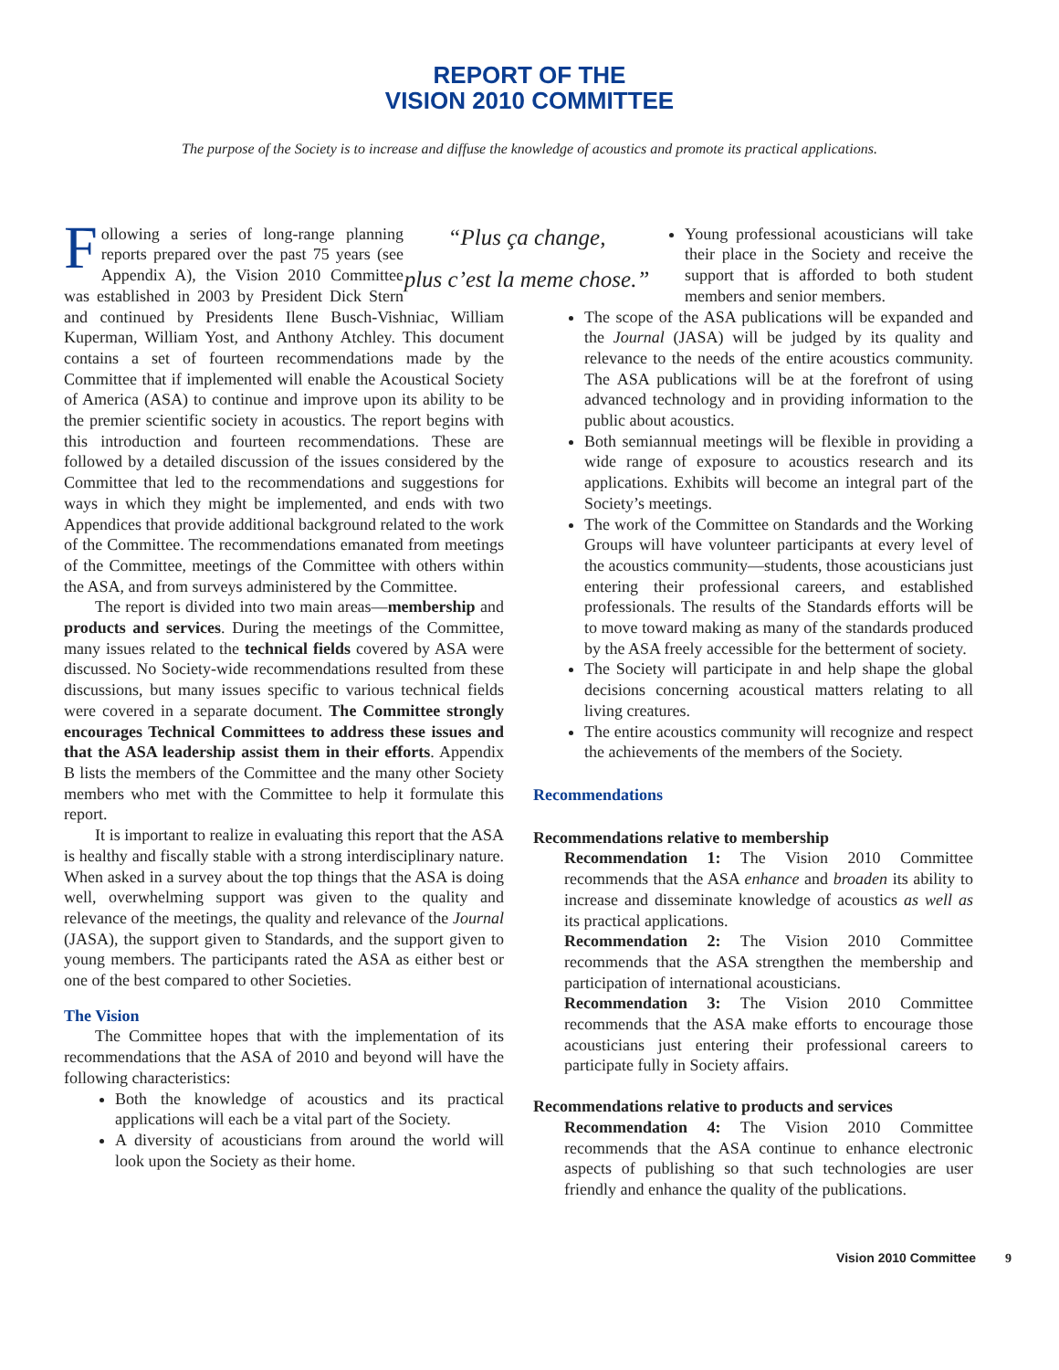REPORT OF THE
VISION 2010 COMMITTEE
The purpose of the Society is to increase and diffuse the knowledge of acoustics and promote its practical applications.
“Plus ça change,
plus c’est la meme chose.”
Following a series of long-range planning reports prepared over the past 75 years (see Appendix A), the Vision 2010 Committee was established in 2003 by President Dick Stern and continued by Presidents Ilene Busch-Vishniac, William Kuperman, William Yost, and Anthony Atchley. This document contains a set of fourteen recommendations made by the Committee that if implemented will enable the Acoustical Society of America (ASA) to continue and improve upon its ability to be the premier scientific society in acoustics. The report begins with this introduction and fourteen recommendations. These are followed by a detailed discussion of the issues considered by the Committee that led to the recommendations and suggestions for ways in which they might be implemented, and ends with two Appendices that provide additional background related to the work of the Committee. The recommendations emanated from meetings of the Committee, meetings of the Committee with others within the ASA, and from surveys administered by the Committee.
The report is divided into two main areas—membership and products and services. During the meetings of the Committee, many issues related to the technical fields covered by ASA were discussed. No Society-wide recommendations resulted from these discussions, but many issues specific to various technical fields were covered in a separate document. The Committee strongly encourages Technical Committees to address these issues and that the ASA leadership assist them in their efforts. Appendix B lists the members of the Committee and the many other Society members who met with the Committee to help it formulate this report.
It is important to realize in evaluating this report that the ASA is healthy and fiscally stable with a strong interdisciplinary nature. When asked in a survey about the top things that the ASA is doing well, overwhelming support was given to the quality and relevance of the meetings, the quality and relevance of the Journal (JASA), the support given to Standards, and the support given to young members. The participants rated the ASA as either best or one of the best compared to other Societies.
The Vision
The Committee hopes that with the implementation of its recommendations that the ASA of 2010 and beyond will have the following characteristics:
Both the knowledge of acoustics and its practical applications will each be a vital part of the Society.
A diversity of acousticians from around the world will look upon the Society as their home.
Young professional acousticians will take their place in the Society and receive the support that is afforded to both student members and senior members.
The scope of the ASA publications will be expanded and the Journal (JASA) will be judged by its quality and relevance to the needs of the entire acoustics community. The ASA publications will be at the forefront of using advanced technology and in providing information to the public about acoustics.
Both semiannual meetings will be flexible in providing a wide range of exposure to acoustics research and its applications. Exhibits will become an integral part of the Society’s meetings.
The work of the Committee on Standards and the Working Groups will have volunteer participants at every level of the acoustics community—students, those acousticians just entering their professional careers, and established professionals. The results of the Standards efforts will be to move toward making as many of the standards produced by the ASA freely accessible for the betterment of society.
The Society will participate in and help shape the global decisions concerning acoustical matters relating to all living creatures.
The entire acoustics community will recognize and respect the achievements of the members of the Society.
Recommendations
Recommendations relative to membership
Recommendation 1: The Vision 2010 Committee recommends that the ASA enhance and broaden its ability to increase and disseminate knowledge of acoustics as well as its practical applications.
Recommendation 2: The Vision 2010 Committee recommends that the ASA strengthen the membership and participation of international acousticians.
Recommendation 3: The Vision 2010 Committee recommends that the ASA make efforts to encourage those acousticians just entering their professional careers to participate fully in Society affairs.
Recommendations relative to products and services
Recommendation 4: The Vision 2010 Committee recommends that the ASA continue to enhance electronic aspects of publishing so that such technologies are user friendly and enhance the quality of the publications.
Vision 2010 Committee 9